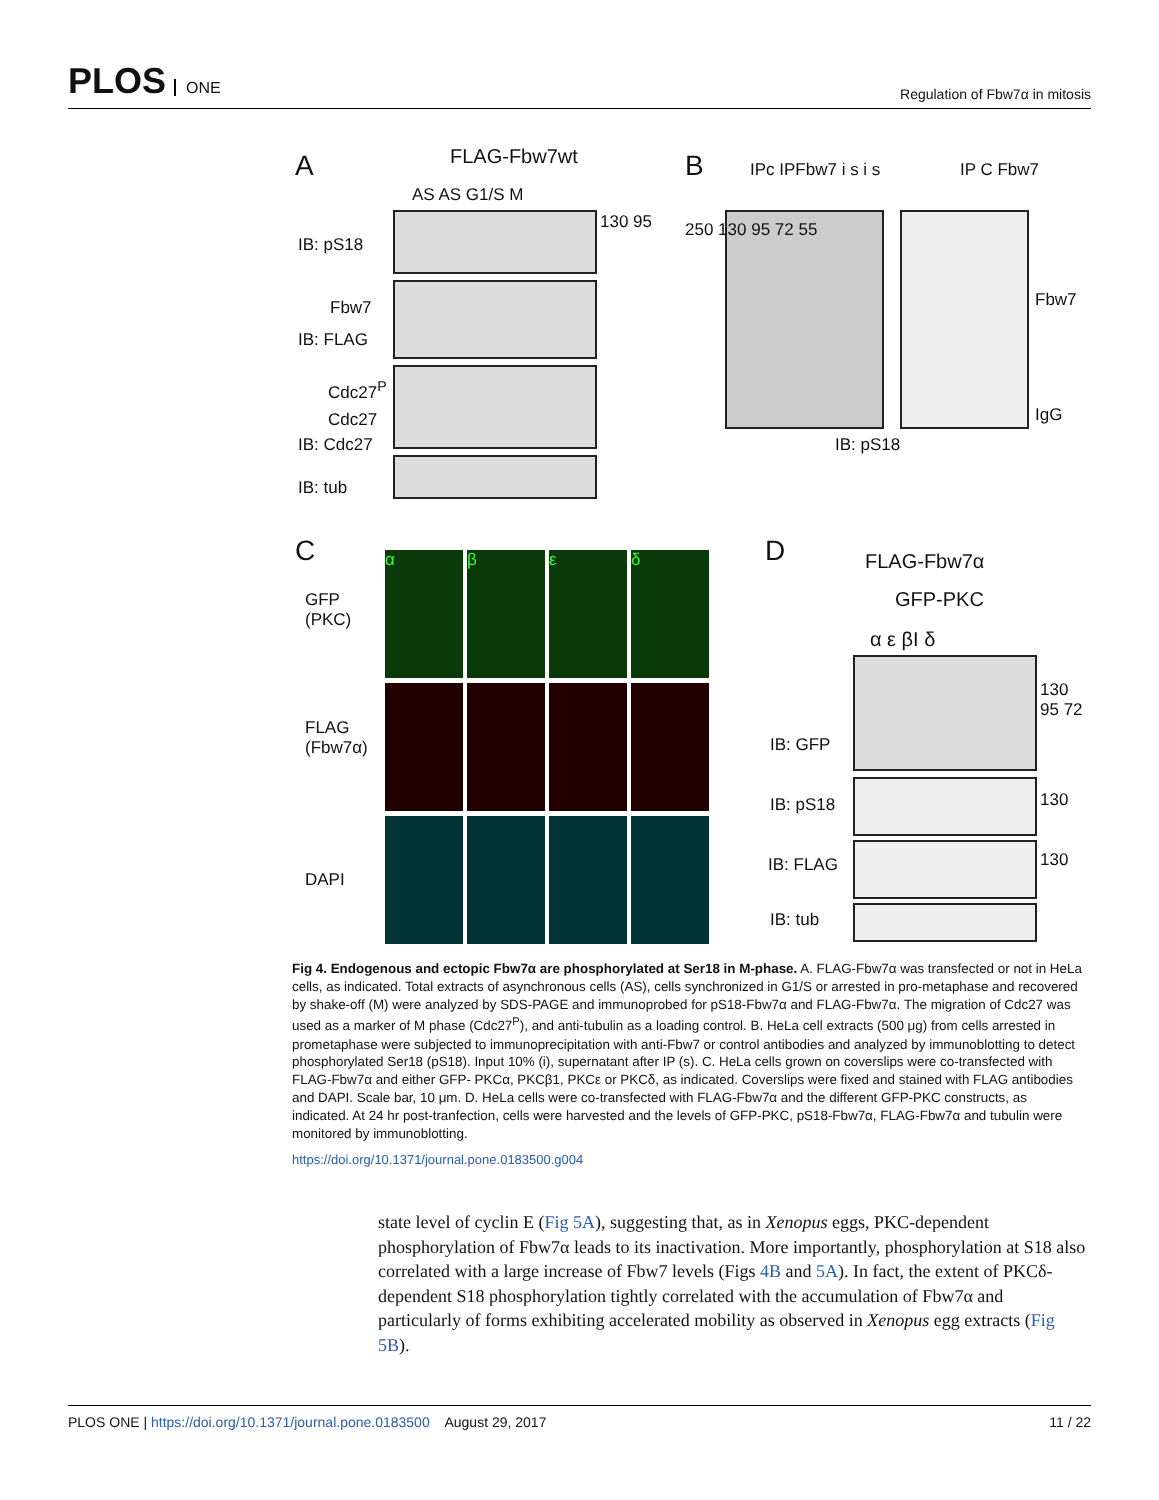PLOS ONE
Regulation of Fbw7α in mitosis
A FLAG-Fbw7wt
AS AS G1/S M
IB: pS18
Fbw7
IB: FLAG
Cdc27<sup>P</sup>
Cdc27
IB: Cdc27
IB: tub
130 95
B IPc IPFbw7 i s i s IP C Fbw7
250 130 95 72 55
Fbw7
IgG
IB: pS18
C
GFP
(PKC)
FLAG
(Fbw7α)
DAPI
α β ε δ D FLAG-Fbw7α
GFP-PKC
α ε βI δ
IB: GFP
IB: pS18
IB: FLAG
IB: tub
130 95 72
130
130
Fig 4. Endogenous and ectopic Fbw7α are phosphorylated at Ser18 in M-phase. A. FLAG-Fbw7α was transfected or not in HeLa cells, as indicated. Total extracts of asynchronous cells (AS), cells synchronized in G1/S or arrested in pro-metaphase and recovered by shake-off (M) were analyzed by SDS-PAGE and immunoprobed for pS18-Fbw7α and FLAG-Fbw7α. The migration of Cdc27 was used as a marker of M phase (Cdc27<sup>P</sup>), and anti-tubulin as a loading control. B. HeLa cell extracts (500 μg) from cells arrested in prometaphase were subjected to immunoprecipitation with anti-Fbw7 or control antibodies and analyzed by immunoblotting to detect phosphorylated Ser18 (pS18). Input 10% (i), supernatant after IP (s). C. HeLa cells grown on coverslips were co-transfected with FLAG-Fbw7α and either GFP- PKCα, PKCβ1, PKCε or PKCδ, as indicated. Coverslips were fixed and stained with FLAG antibodies and DAPI. Scale bar, 10 μm. D. HeLa cells were co-transfected with FLAG-Fbw7α and the different GFP-PKC constructs, as indicated. At 24 hr post-tranfection, cells were harvested and the levels of GFP-PKC, pS18-Fbw7α, FLAG-Fbw7α and tubulin were monitored by immunoblotting.
https://doi.org/10.1371/journal.pone.0183500.g004
state level of cyclin E (Fig 5A), suggesting that, as in Xenopus eggs, PKC-dependent phosphorylation of Fbw7α leads to its inactivation. More importantly, phosphorylation at S18 also correlated with a large increase of Fbw7 levels (Figs 4B and 5A). In fact, the extent of PKCδ-dependent S18 phosphorylation tightly correlated with the accumulation of Fbw7α and particularly of forms exhibiting accelerated mobility as observed in Xenopus egg extracts (Fig 5B).
PLOS ONE | https://doi.org/10.1371/journal.pone.0183500 August 29, 2017
11 / 22